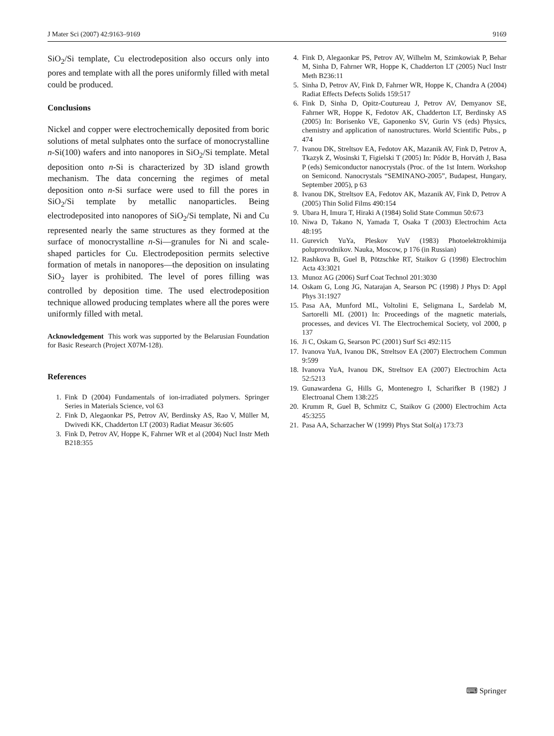J Mater Sci (2007) 42:9163–9169 9169
SiO<sub>2</sub>/Si template, Cu electrodeposition also occurs only into pores and template with all the pores uniformly filled with metal could be produced.
Conclusions
Nickel and copper were electrochemically deposited from boric solutions of metal sulphates onto the surface of monocrystalline n-Si(100) wafers and into nanopores in SiO<sub>2</sub>/Si template. Metal deposition onto n-Si is characterized by 3D island growth mechanism. The data concerning the regimes of metal deposition onto n-Si surface were used to fill the pores in SiO<sub>2</sub>/Si template by metallic nanoparticles. Being electrodeposited into nanopores of SiO<sub>2</sub>/Si template, Ni and Cu represented nearly the same structures as they formed at the surface of monocrystalline n-Si—granules for Ni and scale-shaped particles for Cu. Electrodeposition permits selective formation of metals in nanopores—the deposition on insulating SiO<sub>2</sub> layer is prohibited. The level of pores filling was controlled by deposition time. The used electrodeposition technique allowed producing templates where all the pores were uniformly filled with metal.
Acknowledgement This work was supported by the Belarusian Foundation for Basic Research (Project X07M-128).
References
1. Fink D (2004) Fundamentals of ion-irradiated polymers. Springer Series in Materials Science, vol 63
2. Fink D, Alegaonkar PS, Petrov AV, Berdinsky AS, Rao V, Müller M, Dwivedi KK, Chadderton LT (2003) Radiat Measur 36:605
3. Fink D, Petrov AV, Hoppe K, Fahrner WR et al (2004) Nucl Instr Meth B218:355
4. Fink D, Alegaonkar PS, Petrov AV, Wilhelm M, Szimkowiak P, Behar M, Sinha D, Fahrner WR, Hoppe K, Chadderton LT (2005) Nucl Instr Meth B236:11
5. Sinha D, Petrov AV, Fink D, Fahrner WR, Hoppe K, Chandra A (2004) Radiat Effects Defects Solids 159:517
6. Fink D, Sinha D, Opitz-Coutureau J, Petrov AV, Demyanov SE, Fahrner WR, Hoppe K, Fedotov AK, Chadderton LT, Berdinsky AS (2005) In: Borisenko VE, Gaponenko SV, Gurin VS (eds) Physics, chemistry and application of nanostructures. World Scientific Pubs., p 474
7. Ivanou DK, Streltsov EA, Fedotov AK, Mazanik AV, Fink D, Petrov A, Tkazyk Z, Wosinski T, Figielski T (2005) In: Pődör B, Horváth J, Basa P (eds) Semiconductor nanocrystals (Proc. of the 1st Intern. Workshop on Semicond. Nanocrystals “SEMINANO-2005”, Budapest, Hungary, September 2005), p 63
8. Ivanou DK, Streltsov EA, Fedotov AK, Mazanik AV, Fink D, Petrov A (2005) Thin Solid Films 490:154
9. Ubara H, Imura T, Hiraki A (1984) Solid State Commun 50:673
10. Niwa D, Takano N, Yamada T, Osaka T (2003) Electrochim Acta 48:195
11. Gurevich YuYa, Pleskov YuV (1983) Photoelektrokhimija poluprovodnikov. Nauka, Moscow, p 176 (in Russian)
12. Rashkova B, Guel B, Pötzschke RT, Staikov G (1998) Electrochim Acta 43:3021
13. Munoz AG (2006) Surf Coat Technol 201:3030
14. Oskam G, Long JG, Natarajan A, Searson PC (1998) J Phys D: Appl Phys 31:1927
15. Pasa AA, Munford ML, Voltolini E, Seligmana L, Sardelab M, Sartorelli ML (2001) In: Proceedings of the magnetic materials, processes, and devices VI. The Electrochemical Society, vol 2000, p 137
16. Ji C, Oskam G, Searson PC (2001) Surf Sci 492:115
17. Ivanova YuA, Ivanou DK, Streltsov EA (2007) Electrochem Commun 9:599
18. Ivanova YuA, Ivanou DK, Streltsov EA (2007) Electrochim Acta 52:5213
19. Gunawardena G, Hills G, Montenegro I, Scharifker B (1982) J Electroanal Chem 138:225
20. Krumm R, Guel B, Schmitz C, Staikov G (2000) Electrochim Acta 45:3255
21. Pasa AA, Scharzacher W (1999) Phys Stat Sol(a) 173:73
⌨ Springer